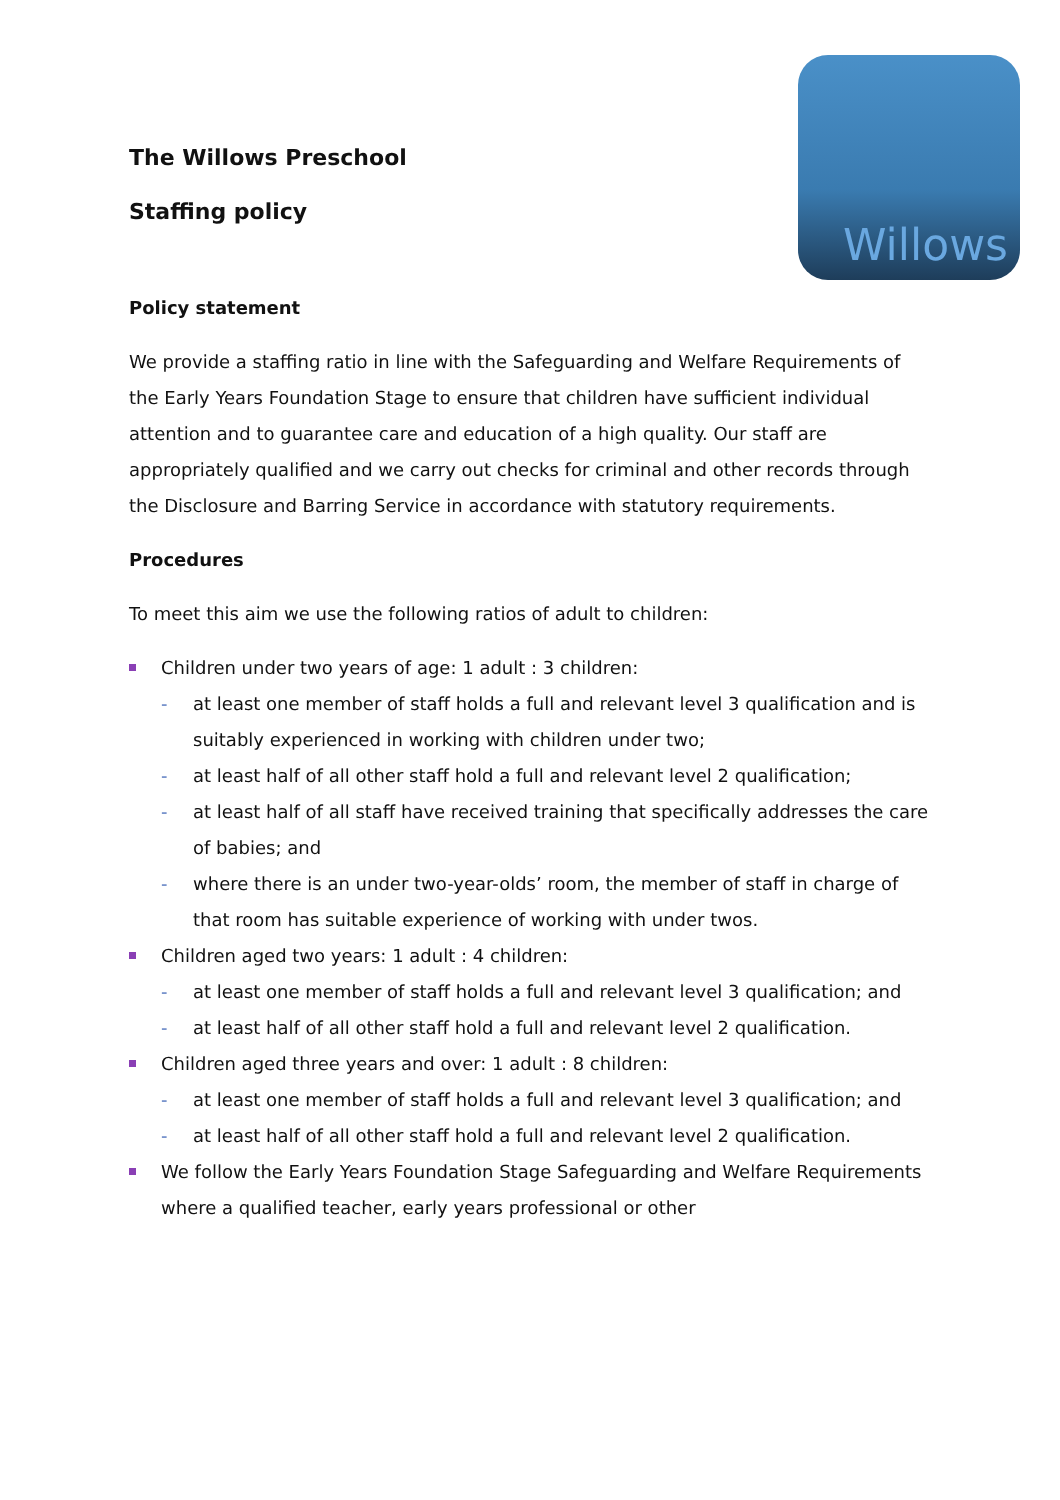Willows
The Willows Preschool
Staffing policy
Policy statement
We provide a staffing ratio in line with the Safeguarding and Welfare Requirements of the Early Years Foundation Stage to ensure that children have sufficient individual attention and to guarantee care and education of a high quality. Our staff are appropriately qualified and we carry out checks for criminal and other records through the Disclosure and Barring Service in accordance with statutory requirements.
Procedures
To meet this aim we use the following ratios of adult to children:
Children under two years of age: 1 adult : 3 children:
- at least one member of staff holds a full and relevant level 3 qualification and is suitably experienced in working with children under two;
- at least half of all other staff hold a full and relevant level 2 qualification;
- at least half of all staff have received training that specifically addresses the care of babies; and
- where there is an under two-year-olds’ room, the member of staff in charge of that room has suitable experience of working with under twos.
Children aged two years: 1 adult : 4 children:
- at least one member of staff holds a full and relevant level 3 qualification; and
- at least half of all other staff hold a full and relevant level 2 qualification.
Children aged three years and over: 1 adult : 8 children:
- at least one member of staff holds a full and relevant level 3 qualification; and
- at least half of all other staff hold a full and relevant level 2 qualification.
We follow the Early Years Foundation Stage Safeguarding and Welfare Requirements where a qualified teacher, early years professional or other